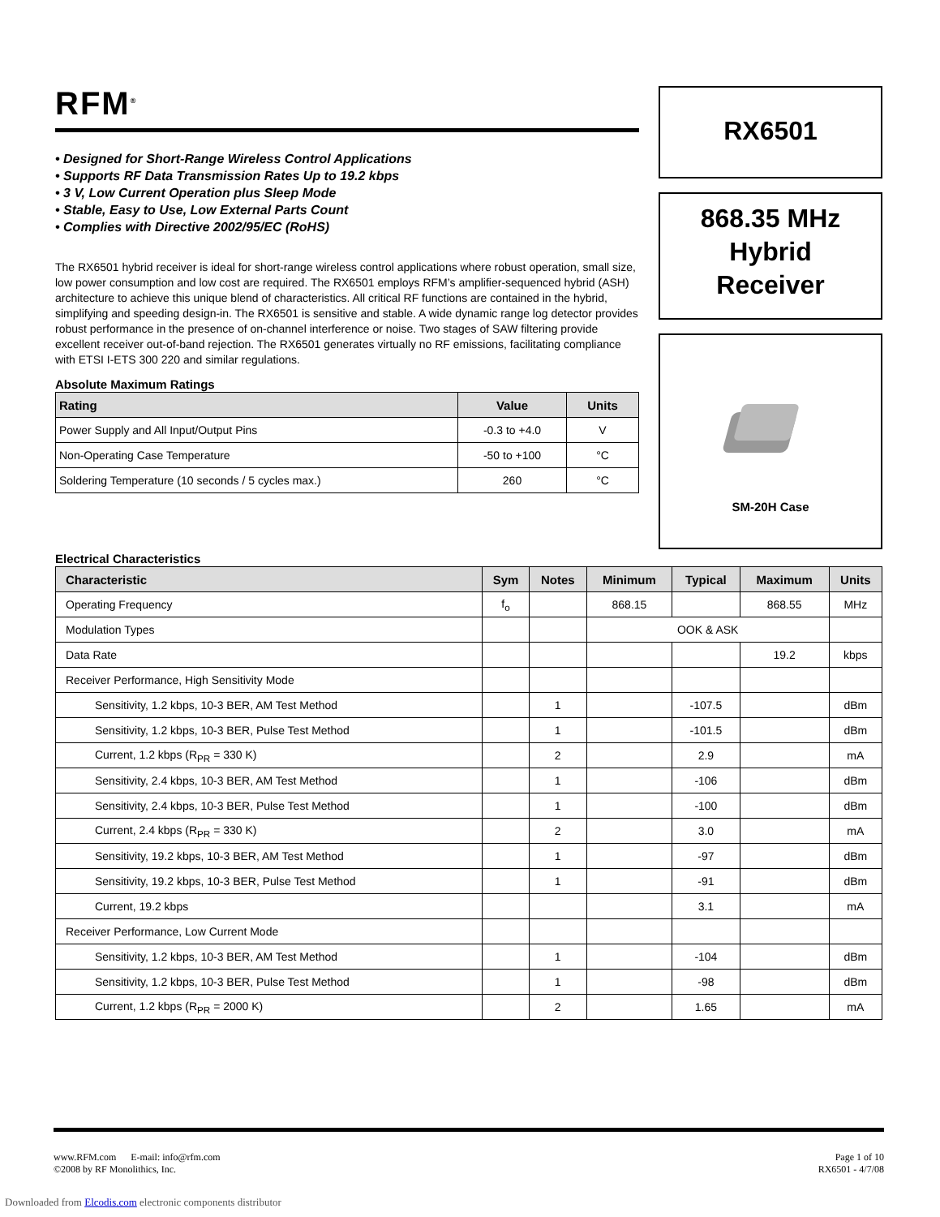RFM<sup>®</sup>
• Designed for Short-Range Wireless Control Applications
• Supports RF Data Transmission Rates Up to 19.2 kbps
• 3 V, Low Current Operation plus Sleep Mode
• Stable, Easy to Use, Low External Parts Count
• Complies with Directive 2002/95/EC (RoHS)
The RX6501 hybrid receiver is ideal for short-range wireless control applications where robust operation, small size, low power consumption and low cost are required. The RX6501 employs RFM’s amplifier-sequenced hybrid (ASH) architecture to achieve this unique blend of characteristics. All critical RF functions are contained in the hybrid, simplifying and speeding design-in. The RX6501 is sensitive and stable. A wide dynamic range log detector provides robust performance in the presence of on-channel interference or noise. Two stages of SAW filtering provide excellent receiver out-of-band rejection. The RX6501 generates virtually no RF emissions, facilitating compliance with ETSI I-ETS 300 220 and similar regulations.
Absolute Maximum Ratings
| Rating | Value | Units |
| --- | --- | --- |
| Power Supply and All Input/Output Pins | -0.3 to +4.0 | V |
| Non-Operating Case Temperature | -50 to +100 | °C |
| Soldering Temperature (10 seconds / 5 cycles max.) | 260 | °C |
RX6501
868.35 MHz
Hybrid
Receiver
SM-20H Case
Electrical Characteristics
| Characteristic | Sym | Notes | Minimum | Typical | Maximum | Units |
| --- | --- | --- | --- | --- | --- | --- |
| Operating Frequency | f<sub>o</sub> | | 868.15 | | 868.55 | MHz |
| Modulation Types | | | OOK & ASK | | | |
| Data Rate | | | | | 19.2 | kbps |
| Receiver Performance, High Sensitivity Mode | | | | | | |
| Sensitivity, 1.2 kbps, 10-3 BER, AM Test Method | | 1 | | -107.5 | | dBm |
| Sensitivity, 1.2 kbps, 10-3 BER, Pulse Test Method | | 1 | | -101.5 | | dBm |
| Current, 1.2 kbps (R<sub>PR</sub> = 330 K) | | 2 | | 2.9 | | mA |
| Sensitivity, 2.4 kbps, 10-3 BER, AM Test Method | | 1 | | -106 | | dBm |
| Sensitivity, 2.4 kbps, 10-3 BER, Pulse Test Method | | 1 | | -100 | | dBm |
| Current, 2.4 kbps (R<sub>PR</sub> = 330 K) | | 2 | | 3.0 | | mA |
| Sensitivity, 19.2 kbps, 10-3 BER, AM Test Method | | 1 | | -97 | | dBm |
| Sensitivity, 19.2 kbps, 10-3 BER, Pulse Test Method | | 1 | | -91 | | dBm |
| Current, 19.2 kbps | | | | 3.1 | | mA |
| Receiver Performance, Low Current Mode | | | | | | |
| Sensitivity, 1.2 kbps, 10-3 BER, AM Test Method | | 1 | | -104 | | dBm |
| Sensitivity, 1.2 kbps, 10-3 BER, Pulse Test Method | | 1 | | -98 | | dBm |
| Current, 1.2 kbps (R<sub>PR</sub> = 2000 K) | | 2 | | 1.65 | | mA |
www.RFM.com E-mail: info@rfm.com
©2008 by RF Monolithics, Inc.
Page 1 of 10
RX6501 - 4/7/08
Downloaded from Elcodis.com electronic components distributor